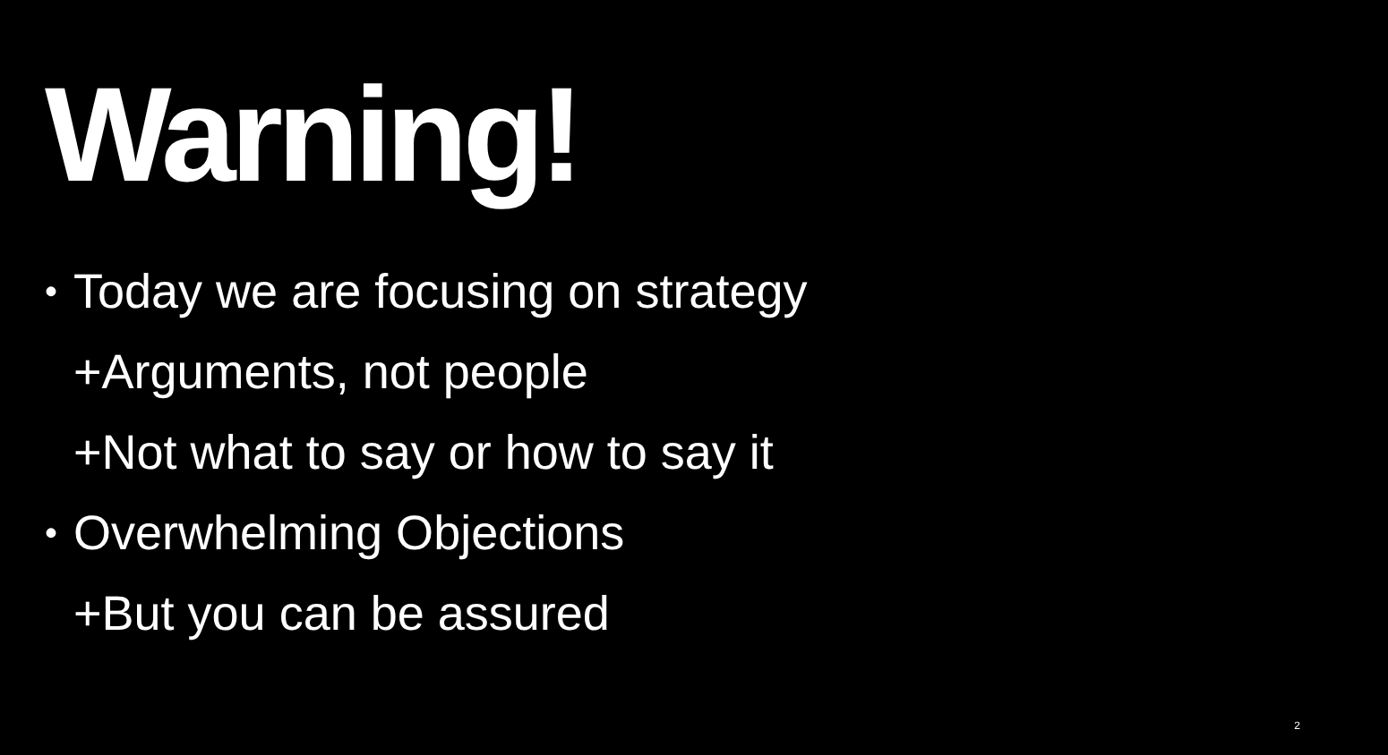Warning!
• Today we are focusing on strategy
+Arguments, not people
+Not what to say or how to say it
• Overwhelming Objections
+But you can be assured
2